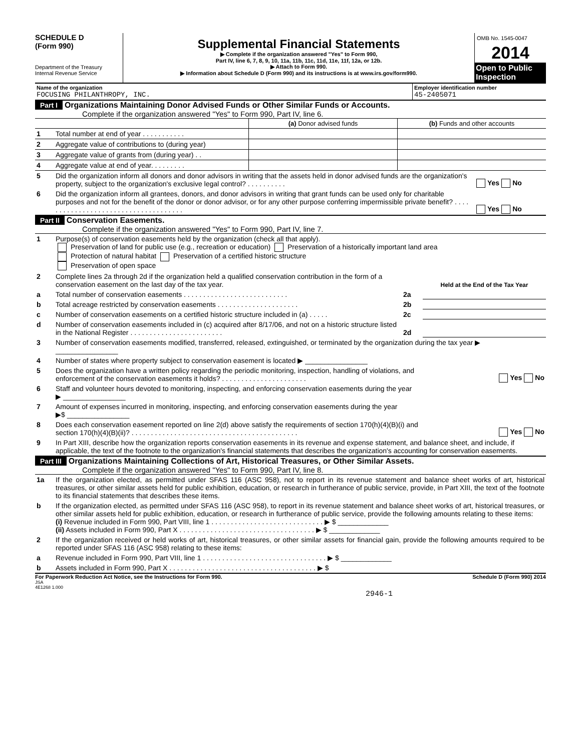SCHEDULE D
(Form 990)
Department of the Treasury
Internal Revenue Service
Supplemental Financial Statements
▶ Complete if the organization answered "Yes" to Form 990,
Part IV, line 6, 7, 8, 9, 10, 11a, 11b, 11c, 11d, 11e, 11f, 12a, or 12b.
▶ Attach to Form 990.
▶ Information about Schedule D (Form 990) and its instructions is at www.irs.gov/form990.
OMB No. 1545-0047
2014
Open to Public Inspection
| Name of the organization FOCUSING PHILANTHROPY, INC. | Employer identification number 45-2405071 |
Part I Organizations Maintaining Donor Advised Funds or Other Similar Funds or Accounts.
Complete if the organization answered "Yes" to Form 990, Part IV, line 6.
| | | (a) Donor advised funds | (b) Funds and other accounts |
| 1 | Total number at end of year . . . . . . . . . . . | | |
| 2 | Aggregate value of contributions to (during year) | | |
| 3 | Aggregate value of grants from (during year) . . | | |
| 4 | Aggregate value at end of year. . . . . . . . . | | |
| 5 | Did the organization inform all donors and donor advisors in writing that the assets held in donor advised funds are the organization's property, subject to the organization's exclusive legal control? . . . . . . . . . . | Yes No |
| 6 | Did the organization inform all grantees, donors, and donor advisors in writing that grant funds can be used only for charitable purposes and not for the benefit of the donor or donor advisor, or for any other purpose conferring impermissible private benefit? . . . . . . . . . . . . . . . . . . . . . . . . . . . . . . . . . . . . . | Yes No |
Part II Conservation Easements.
Complete if the organization answered "Yes" to Form 990, Part IV, line 7.
| 1 | Purpose(s) of conservation easements held by the organization (check all that apply). Preservation of land for public use (e.g., recreation or education) Preservation of a historically important land area Protection of natural habitat Preservation of a certified historic structure Preservation of open space | | |
| 2 | Complete lines 2a through 2d if the organization held a qualified conservation contribution in the form of a conservation easement on the last day of the tax year. | | Held at the End of the Tax Year |
| a | Total number of conservation easements . . . . . . . . . . . . . . . . . . . . . . . . . . . | 2a | |
| b | Total acreage restricted by conservation easements . . . . . . . . . . . . . . . . . . . . . | 2b | |
| c | Number of conservation easements on a certified historic structure included in (a) . . . . . | 2c | |
| d | Number of conservation easements included in (c) acquired after 8/17/06, and not on a historic structure listed in the National Register . . . . . . . . . . . . . . . . . . . . . . . . | 2d | |
| 3 | Number of conservation easements modified, transferred, released, extinguished, or terminated by the organization during the tax year ▶ ________________ | | |
| 4 | Number of states where property subject to conservation easement is located ▶ ________________ | | |
| 5 | Does the organization have a written policy regarding the periodic monitoring, inspection, handling of violations, and enforcement of the conservation easements it holds? . . . . . . . . . . . . . . . . . . . . . . | | Yes No |
| 6 | Staff and volunteer hours devoted to monitoring, inspecting, and enforcing conservation easements during the year ▶ ________________ | | |
| 7 | Amount of expenses incurred in monitoring, inspecting, and enforcing conservation easements during the year ▶$ ________________ | | |
| 8 | Does each conservation easement reported on line 2(d) above satisfy the requirements of section 170(h)(4)(B)(i) and section 170(h)(4)(B)(ii)? . . . . . . . . . . . . . . . . . . . . . . . . . . . . . . . . . . . . . . . . . . . | | Yes No |
| 9 | In Part XIII, describe how the organization reports conservation easements in its revenue and expense statement, and balance sheet, and include, if applicable, the text of the footnote to the organization's financial statements that describes the organization's accounting for conservation easements. | | |
Part III Organizations Maintaining Collections of Art, Historical Treasures, or Other Similar Assets.
Complete if the organization answered "Yes" to Form 990, Part IV, line 8.
| 1a | If the organization elected, as permitted under SFAS 116 (ASC 958), not to report in its revenue statement and balance sheet works of art, historical treasures, or other similar assets held for public exhibition, education, or research in furtherance of public service, provide, in Part XIII, the text of the footnote to its financial statements that describes these items. |
| b | If the organization elected, as permitted under SFAS 116 (ASC 958), to report in its revenue statement and balance sheet works of art, historical treasures, or other similar assets held for public exhibition, education, or research in furtherance of public service, provide the following amounts relating to these items: (i) Revenue included in Form 990, Part VIII, line 1 . . . . . . . . . . . . . . . . . . . . . . . . . . . . . ▶ $ _____________ (ii) Assets included in Form 990, Part X . . . . . . . . . . . . . . . . . . . . . . . . . . . . . . . . . . . ▶ $ _____________ |
| 2 | If the organization received or held works of art, historical treasures, or other similar assets for financial gain, provide the following amounts required to be reported under SFAS 116 (ASC 958) relating to these items: |
| a | Revenue included in Form 990, Part VIII, line 1 . . . . . . . . . . . . . . . . . . . . . . . . . . . . . . . . ▶ $ _____________ |
| b | Assets included in Form 990, Part X . . . . . . . . . . . . . . . . . . . . . . . . . . . . . . . . . . . . . . ▶ $ |
For Paperwork Reduction Act Notice, see the Instructions for Form 990. Schedule D (Form 990) 2014
JSA
4E1268 1.000
2946-1